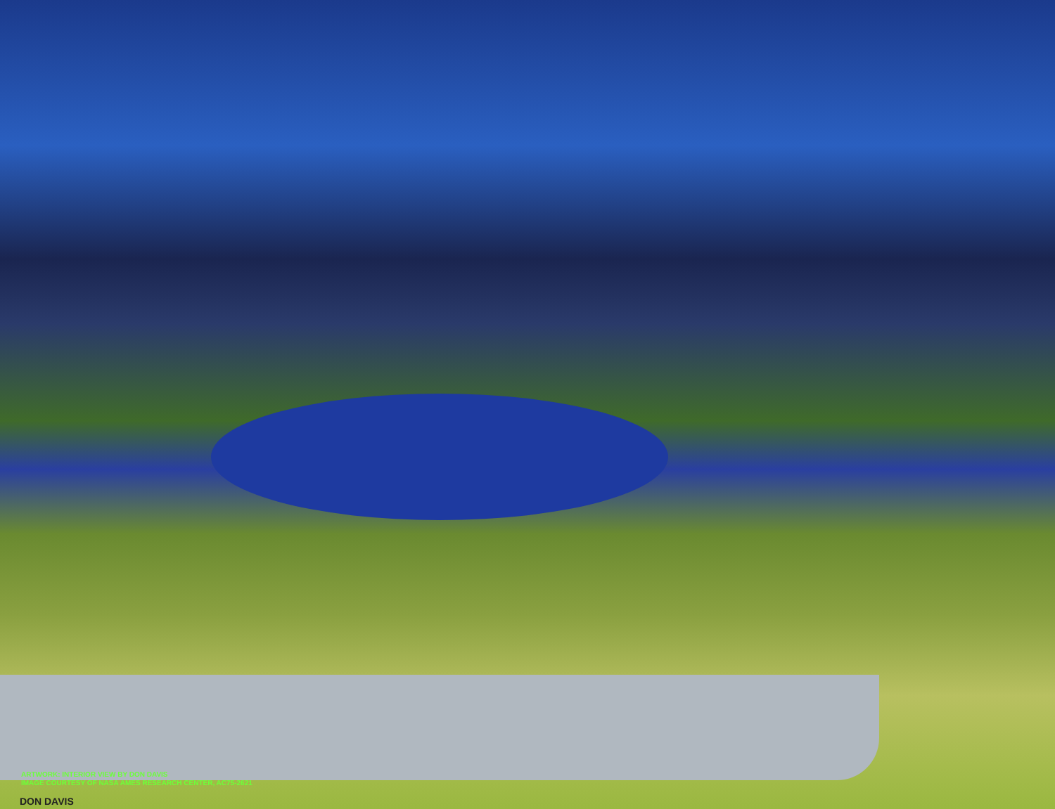ARTWORK: INTERIOR VIEW BY DON DAVIS
IMAGE COURTESY OF NASA AMES RESEARCH CENTER, AC75-2621
DON DAVIS